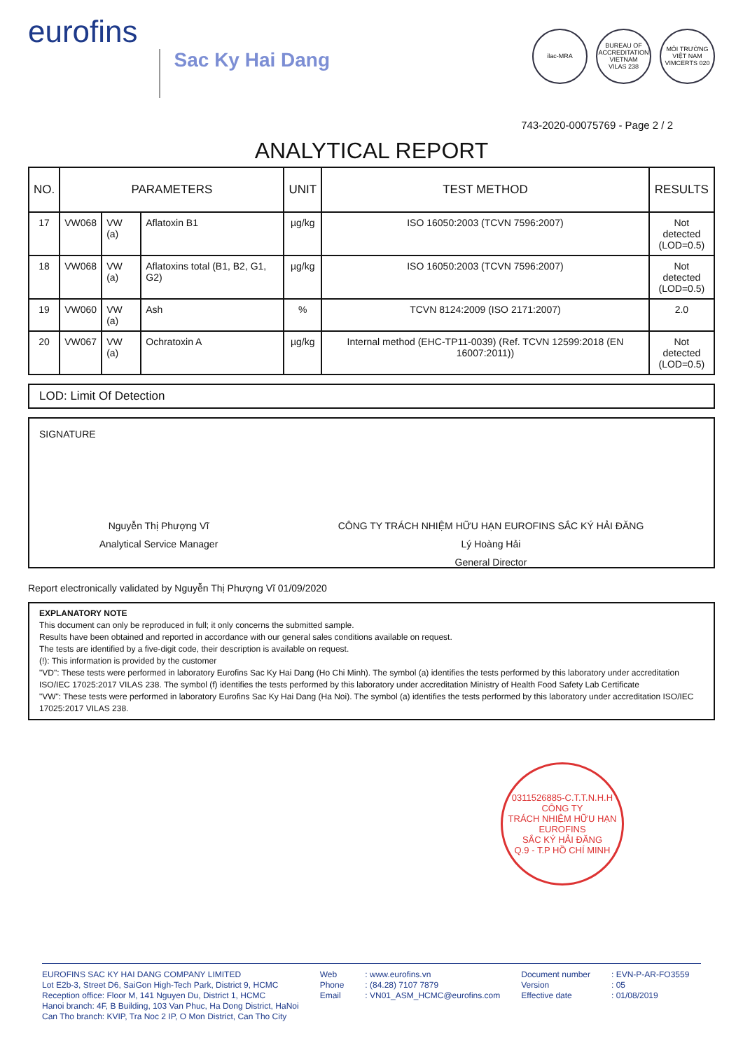eurofins
Sac Ky Hai Dang
ilac-MRA
BUREAU OF ACCREDITATION VIETNAM
VILAS 238
MÔI TRƯỜNG VIỆT NAM
VIMCERTS 020
743-2020-00075769 - Page 2 / 2
ANALYTICAL REPORT
| NO. | PARAMETERS | | | UNIT | TEST METHOD | RESULTS |
| --- | --- | --- | --- | --- | --- | --- |
| 17 | VW068 | VW (a) | Aflatoxin B1 | µg/kg | ISO 16050:2003 (TCVN 7596:2007) | Not detected (LOD=0.5) |
| 18 | VW068 | VW (a) | Aflatoxins total (B1, B2, G1, G2) | µg/kg | ISO 16050:2003 (TCVN 7596:2007) | Not detected (LOD=0.5) |
| 19 | VW060 | VW (a) | Ash | % | TCVN 8124:2009 (ISO 2171:2007) | 2.0 |
| 20 | VW067 | VW (a) | Ochratoxin A | µg/kg | Internal method (EHC-TP11-0039) (Ref. TCVN 12599:2018 (EN 16007:2011)) | Not detected (LOD=0.5) |
LOD: Limit Of Detection
SIGNATURE
Nguyễn Thị Phượng Vĩ
Analytical Service Manager
CÔNG TY TRÁCH NHIỆM HỮU HẠN EUROFINS SẮC KÝ HẢI ĐĂNG
Lý Hoàng Hải
General Director
Report electronically validated by Nguyễn Thị Phượng Vĩ 01/09/2020
EXPLANATORY NOTE
This document can only be reproduced in full; it only concerns the submitted sample.
Results have been obtained and reported in accordance with our general sales conditions available on request.
The tests are identified by a five-digit code, their description is available on request.
(!): This information is provided by the customer
"VD": These tests were performed in laboratory Eurofins Sac Ky Hai Dang (Ho Chi Minh). The symbol (a) identifies the tests performed by this laboratory under accreditation ISO/IEC 17025:2017 VILAS 238. The symbol (f) identifies the tests performed by this laboratory under accreditation Ministry of Health Food Safety Lab Certificate
"VW": These tests were performed in laboratory Eurofins Sac Ky Hai Dang (Ha Noi). The symbol (a) identifies the tests performed by this laboratory under accreditation ISO/IEC 17025:2017 VILAS 238.
0311526885-C.T.T.N.H.H
CÔNG TY
TRÁCH NHIỆM HỮU HẠN
EUROFINS
SẮC KÝ HẢI ĐĂNG
Q.9 - T.P HỒ CHÍ MINH
EUROFINS SAC KY HAI DANG COMPANY LIMITED
Lot E2b-3, Street D6, SaiGon High-Tech Park, District 9, HCMC
Reception office: Floor M, 141 Nguyen Du, District 1, HCMC
Hanoi branch: 4F, B Building, 103 Van Phuc, Ha Dong District, HaNoi
Can Tho branch: KVIP, Tra Noc 2 IP, O Mon District, Can Tho City
Web
Phone
Email
: www.eurofins.vn
: (84.28) 7107 7879
: VN01_ASM_HCMC@eurofins.com
Document number
Version
Effective date
: EVN-P-AR-FO3559
: 05
: 01/08/2019